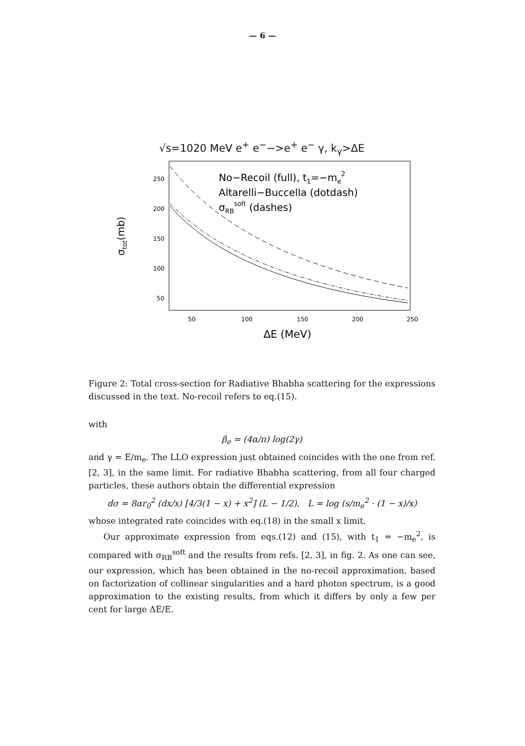— 6 —
√s=1020 MeV e<sup>+</sup> e<sup>−</sup>−>e<sup>+</sup> e<sup>−</sup> γ, k<sub>γ</sub>>ΔE
σtot(mb)
250
200
150
100
50
50
100
150
200
250
ΔE (MeV)
No−Recoil (full), t1=−me2
Altarelli−Buccella (dotdash)
σRBsoft (dashes)
Figure 2: Total cross-section for Radiative Bhabha scattering for the expressions discussed in the text. No-recoil refers to eq.(15).
with
β<sub>e</sub> = (4α/π) log(2γ)
and γ = E/m<sub>e</sub>. The LLO expression just obtained coincides with the one from ref. [2, 3], in the same limit. For radiative Bhabha scattering, from all four charged particles, these authors obtain the differential expression
dσ = 8αr<sub>0</sub><sup>2</sup> (dx/x) [4/3(1 − x) + x<sup>2</sup>] (L − 1/2), L = log (s/m<sub>e</sub><sup>2</sup> · (1 − x)/x)
whose integrated rate coincides with eq.(18) in the small x limit.
Our approximate expression from eqs.(12) and (15), with t<sub>1</sub> = −m<sub>e</sub><sup>2</sup>, is compared with σ<sub>RB</sub><sup>soft</sup> and the results from refs. [2, 3], in fig. 2. As one can see, our expression, which has been obtained in the no-recoil approximation, based on factorization of collinear singularities and a hard photon spectrum, is a good approximation to the existing results, from which it differs by only a few per cent for large ΔE/E.